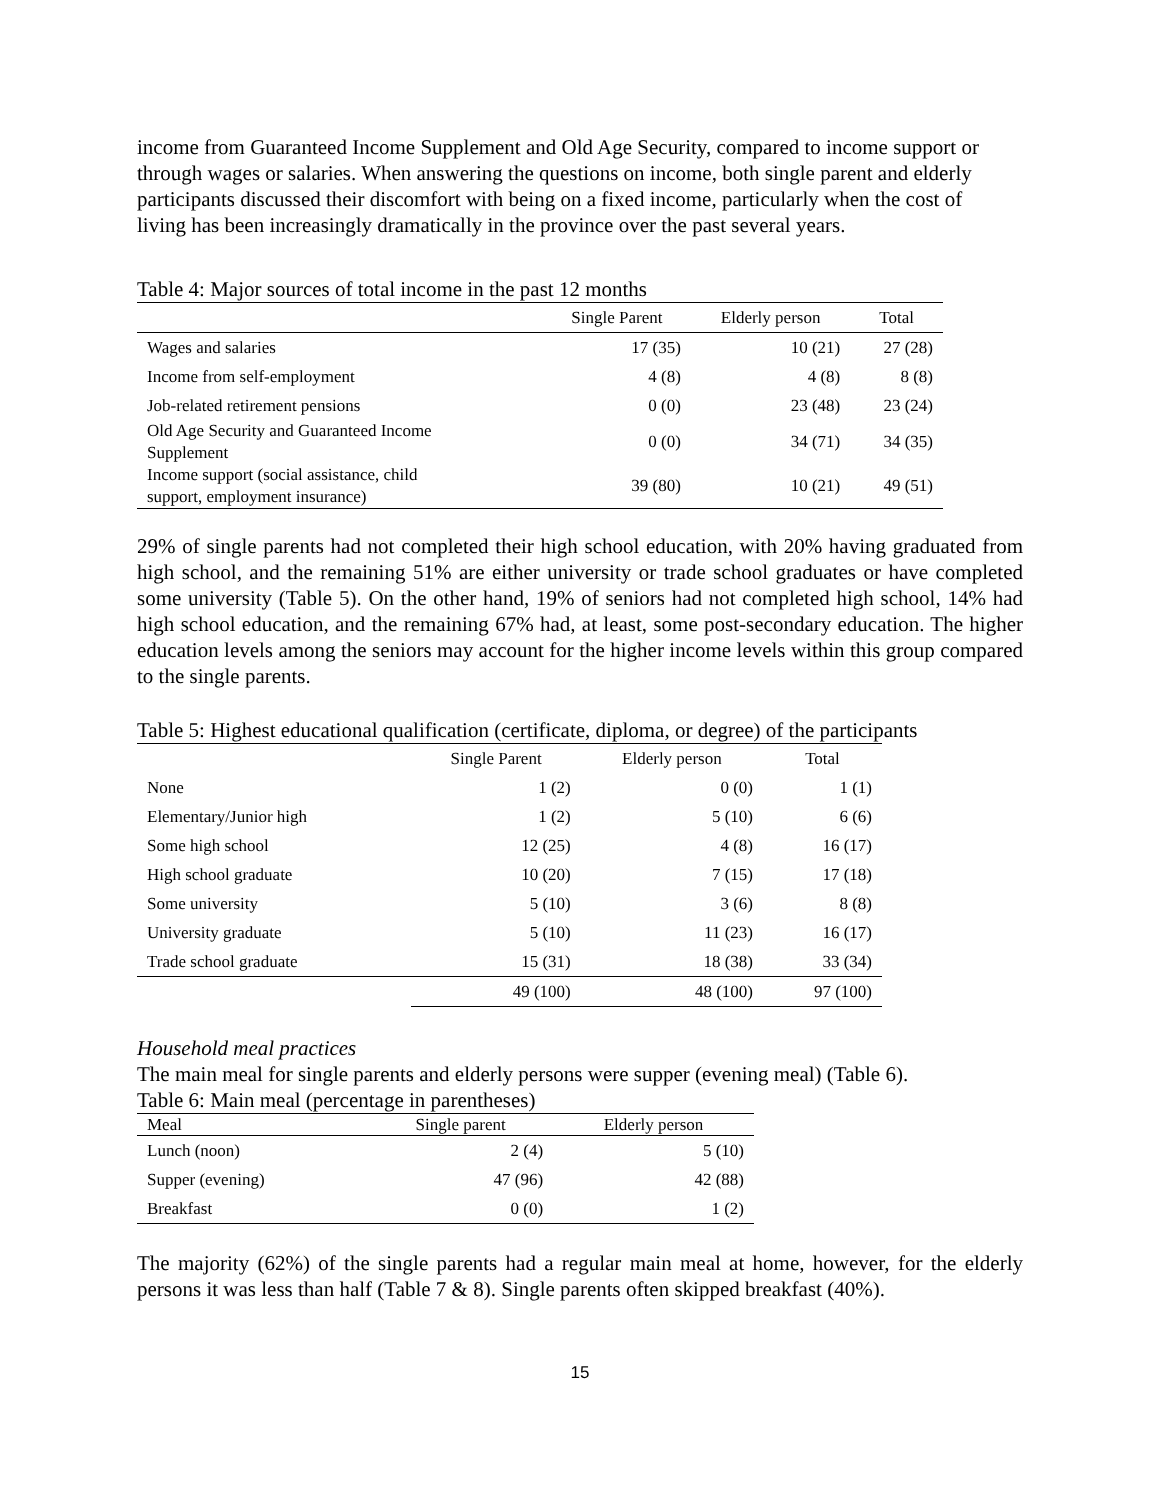income from Guaranteed Income Supplement and Old Age Security, compared to income support or through wages or salaries. When answering the questions on income, both single parent and elderly participants discussed their discomfort with being on a fixed income, particularly when the cost of living has been increasingly dramatically in the province over the past several years.
Table 4: Major sources of total income in the past 12 months
| | Single Parent | Elderly person | Total |
| --- | --- | --- | --- |
| Wages and salaries | 17 (35) | 10 (21) | 27 (28) |
| Income from self-employment | 4 (8) | 4 (8) | 8 (8) |
| Job-related retirement pensions | 0 (0) | 23 (48) | 23 (24) |
| Old Age Security and Guaranteed Income Supplement | 0 (0) | 34 (71) | 34 (35) |
| Income support (social assistance, child support, employment insurance) | 39 (80) | 10 (21) | 49 (51) |
29% of single parents had not completed their high school education, with 20% having graduated from high school, and the remaining 51% are either university or trade school graduates or have completed some university (Table 5). On the other hand, 19% of seniors had not completed high school, 14% had high school education, and the remaining 67% had, at least, some post-secondary education. The higher education levels among the seniors may account for the higher income levels within this group compared to the single parents.
Table 5: Highest educational qualification (certificate, diploma, or degree) of the participants
| | Single Parent | Elderly person | Total |
| --- | --- | --- | --- |
| None | 1 (2) | 0 (0) | 1 (1) |
| Elementary/Junior high | 1 (2) | 5 (10) | 6 (6) |
| Some high school | 12 (25) | 4 (8) | 16 (17) |
| High school graduate | 10 (20) | 7 (15) | 17 (18) |
| Some university | 5 (10) | 3 (6) | 8 (8) |
| University graduate | 5 (10) | 11 (23) | 16 (17) |
| Trade school graduate | 15 (31) | 18 (38) | 33 (34) |
| | 49 (100) | 48 (100) | 97 (100) |
Household meal practices
The main meal for single parents and elderly persons were supper (evening meal) (Table 6).
Table 6: Main meal (percentage in parentheses)
| Meal | Single parent | Elderly person |
| Lunch (noon) | 2 (4) | 5 (10) |
| Supper (evening) | 47 (96) | 42 (88) |
| Breakfast | 0 (0) | 1 (2) |
The majority (62%) of the single parents had a regular main meal at home, however, for the elderly persons it was less than half (Table 7 & 8). Single parents often skipped breakfast (40%).
15